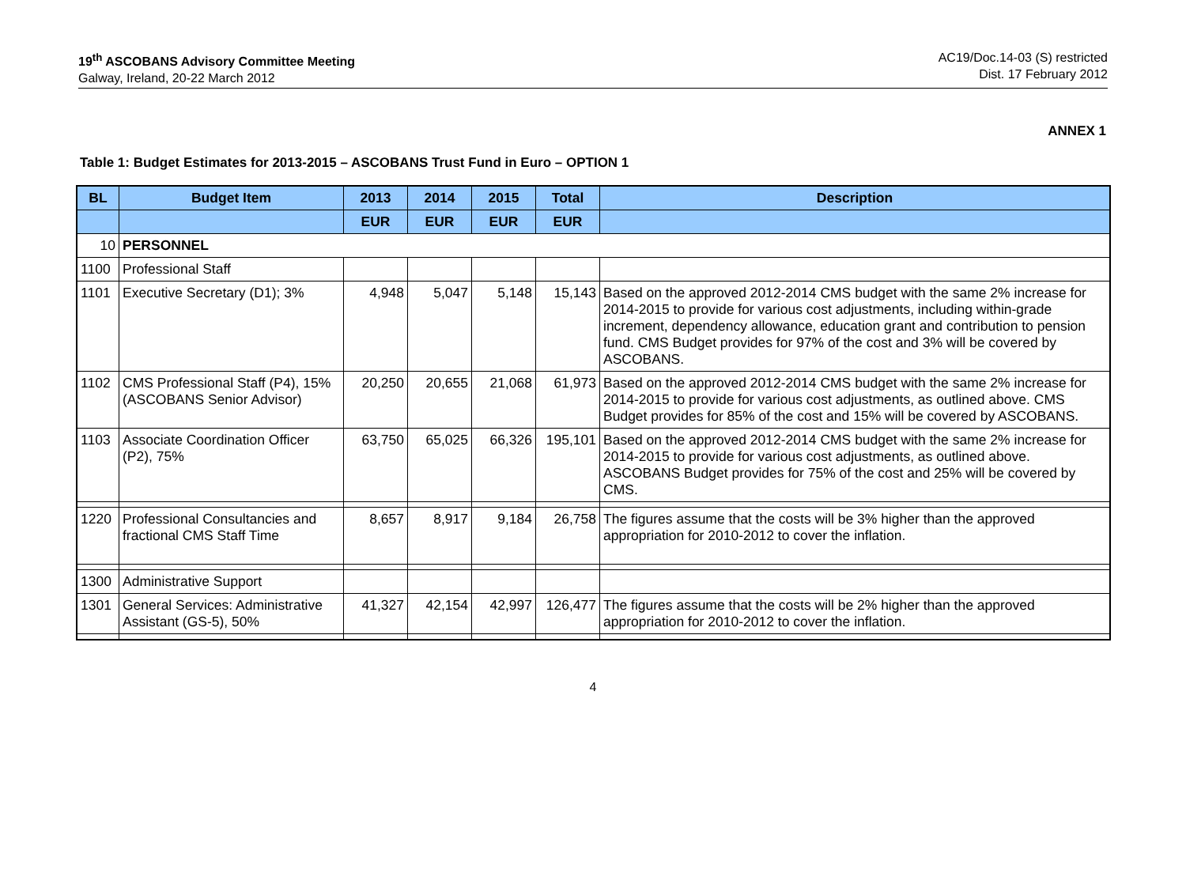19<sup>th</sup> ASCOBANS Advisory Committee Meeting
Galway, Ireland, 20-22 March 2012
AC19/Doc.14-03 (S) restricted
Dist. 17 February 2012
ANNEX 1
Table 1: Budget Estimates for 2013-2015 – ASCOBANS Trust Fund in Euro – OPTION 1
| BL | Budget Item | 2013 | 2014 | 2015 | Total | Description |
| --- | --- | --- | --- | --- | --- | --- |
| | | EUR | EUR | EUR | EUR | |
| 10 | PERSONNEL | | | | | |
| 1100 | Professional Staff | | | | | |
| 1101 | Executive Secretary (D1); 3% | 4,948 | 5,047 | 5,148 | 15,143 | Based on the approved 2012-2014 CMS budget with the same 2% increase for 2014-2015 to provide for various cost adjustments, including within-grade increment, dependency allowance, education grant and contribution to pension fund. CMS Budget provides for 97% of the cost and 3% will be covered by ASCOBANS. |
| 1102 | CMS Professional Staff (P4), 15% (ASCOBANS Senior Advisor) | 20,250 | 20,655 | 21,068 | 61,973 | Based on the approved 2012-2014 CMS budget with the same 2% increase for 2014-2015 to provide for various cost adjustments, as outlined above. CMS Budget provides for 85% of the cost and 15% will be covered by ASCOBANS. |
| 1103 | Associate Coordination Officer (P2), 75% | 63,750 | 65,025 | 66,326 | 195,101 | Based on the approved 2012-2014 CMS budget with the same 2% increase for 2014-2015 to provide for various cost adjustments, as outlined above. ASCOBANS Budget provides for 75% of the cost and 25% will be covered by CMS. |
| 1220 | Professional Consultancies and fractional CMS Staff Time | 8,657 | 8,917 | 9,184 | 26,758 | The figures assume that the costs will be 3% higher than the approved appropriation for 2010-2012 to cover the inflation. |
| 1300 | Administrative Support | | | | | |
| 1301 | General Services: Administrative Assistant (GS-5), 50% | 41,327 | 42,154 | 42,997 | 126,477 | The figures assume that the costs will be 2% higher than the approved appropriation for 2010-2012 to cover the inflation. |
4